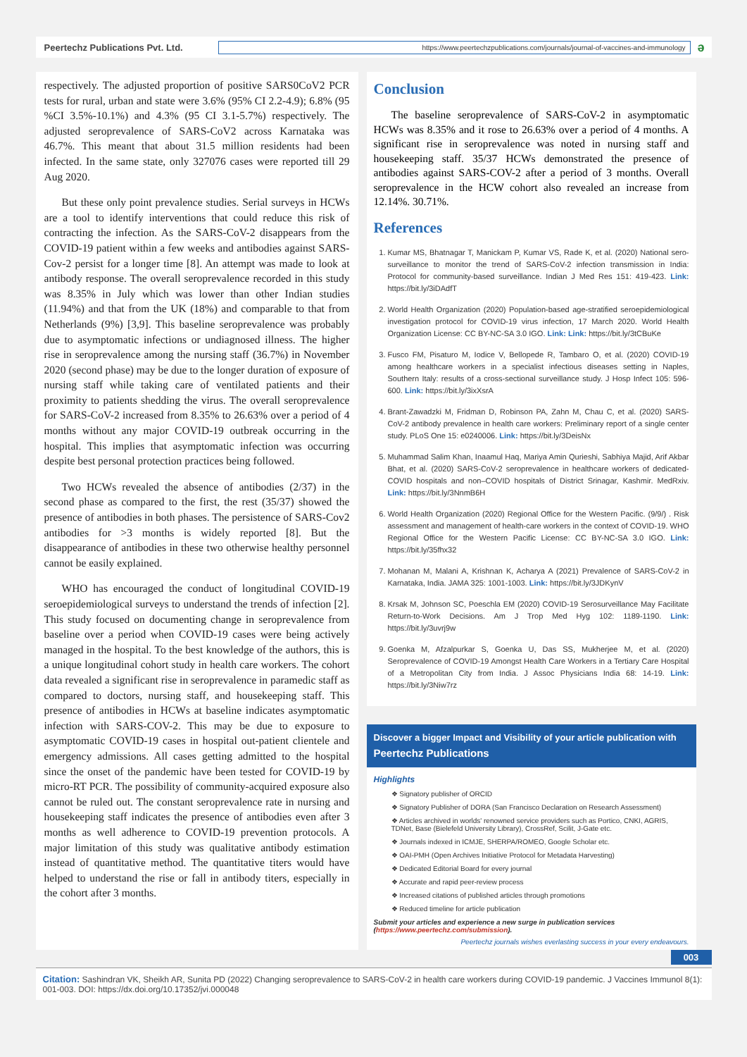Peertechz Publications Pvt. Ltd.
https://www.peertechzpublications.com/journals/journal-of-vaccines-and-immunology
ə
respectively. The adjusted proportion of positive SARS0CoV2 PCR tests for rural, urban and state were 3.6% (95% CI 2.2-4.9); 6.8% (95 %CI 3.5%-10.1%) and 4.3% (95 CI 3.1-5.7%) respectively. The adjusted seroprevalence of SARS-CoV2 across Karnataka was 46.7%. This meant that about 31.5 million residents had been infected. In the same state, only 327076 cases were reported till 29 Aug 2020.
But these only point prevalence studies. Serial surveys in HCWs are a tool to identify interventions that could reduce this risk of contracting the infection. As the SARS-CoV-2 disappears from the COVID-19 patient within a few weeks and antibodies against SARS-Cov-2 persist for a longer time [8]. An attempt was made to look at antibody response. The overall seroprevalence recorded in this study was 8.35% in July which was lower than other Indian studies (11.94%) and that from the UK (18%) and comparable to that from Netherlands (9%) [3,9]. This baseline seroprevalence was probably due to asymptomatic infections or undiagnosed illness. The higher rise in seroprevalence among the nursing staff (36.7%) in November 2020 (second phase) may be due to the longer duration of exposure of nursing staff while taking care of ventilated patients and their proximity to patients shedding the virus. The overall seroprevalence for SARS-CoV-2 increased from 8.35% to 26.63% over a period of 4 months without any major COVID-19 outbreak occurring in the hospital. This implies that asymptomatic infection was occurring despite best personal protection practices being followed.
Two HCWs revealed the absence of antibodies (2/37) in the second phase as compared to the first, the rest (35/37) showed the presence of antibodies in both phases. The persistence of SARS-Cov2 antibodies for >3 months is widely reported [8]. But the disappearance of antibodies in these two otherwise healthy personnel cannot be easily explained.
WHO has encouraged the conduct of longitudinal COVID-19 seroepidemiological surveys to understand the trends of infection [2]. This study focused on documenting change in seroprevalence from baseline over a period when COVID-19 cases were being actively managed in the hospital. To the best knowledge of the authors, this is a unique longitudinal cohort study in health care workers. The cohort data revealed a significant rise in seroprevalence in paramedic staff as compared to doctors, nursing staff, and housekeeping staff. This presence of antibodies in HCWs at baseline indicates asymptomatic infection with SARS-COV-2. This may be due to exposure to asymptomatic COVID-19 cases in hospital out-patient clientele and emergency admissions. All cases getting admitted to the hospital since the onset of the pandemic have been tested for COVID-19 by micro-RT PCR. The possibility of community-acquired exposure also cannot be ruled out. The constant seroprevalence rate in nursing and housekeeping staff indicates the presence of antibodies even after 3 months as well adherence to COVID-19 prevention protocols. A major limitation of this study was qualitative antibody estimation instead of quantitative method. The quantitative titers would have helped to understand the rise or fall in antibody titers, especially in the cohort after 3 months.
Conclusion
The baseline seroprevalence of SARS-CoV-2 in asymptomatic HCWs was 8.35% and it rose to 26.63% over a period of 4 months. A significant rise in seroprevalence was noted in nursing staff and housekeeping staff. 35/37 HCWs demonstrated the presence of antibodies against SARS-COV-2 after a period of 3 months. Overall seroprevalence in the HCW cohort also revealed an increase from 12.14%. 30.71%.
References
1. Kumar MS, Bhatnagar T, Manickam P, Kumar VS, Rade K, et al. (2020) National sero-surveillance to monitor the trend of SARS-CoV-2 infection transmission in India: Protocol for community-based surveillance. Indian J Med Res 151: 419-423. Link: https://bit.ly/3iDAdfT
2. World Health Organization (2020) Population-based age-stratified seroepidemiological investigation protocol for COVID-19 virus infection, 17 March 2020. World Health Organization License: CC BY-NC-SA 3.0 IGO. Link: Link: https://bit.ly/3tCBuKe
3. Fusco FM, Pisaturo M, Iodice V, Bellopede R, Tambaro O, et al. (2020) COVID-19 among healthcare workers in a specialist infectious diseases setting in Naples, Southern Italy: results of a cross-sectional surveillance study. J Hosp Infect 105: 596-600. Link: https://bit.ly/3ixXsrA
4. Brant-Zawadzki M, Fridman D, Robinson PA, Zahn M, Chau C, et al. (2020) SARS-CoV-2 antibody prevalence in health care workers: Preliminary report of a single center study. PLoS One 15: e0240006. Link: https://bit.ly/3DeisNx
5. Muhammad Salim Khan, Inaamul Haq, Mariya Amin Qurieshi, Sabhiya Majid, Arif Akbar Bhat, et al. (2020) SARS-CoV-2 seroprevalence in healthcare workers of dedicated-COVID hospitals and non–COVID hospitals of District Srinagar, Kashmir. MedRxiv. Link: https://bit.ly/3NnmB6H
6. World Health Organization (2020) Regional Office for the Western Pacific. (9/9/) . Risk assessment and management of health-care workers in the context of COVID-19. WHO Regional Office for the Western Pacific License: CC BY-NC-SA 3.0 IGO. Link: https://bit.ly/35fhx32
7. Mohanan M, Malani A, Krishnan K, Acharya A (2021) Prevalence of SARS-CoV-2 in Karnataka, India. JAMA 325: 1001-1003. Link: https://bit.ly/3JDKynV
8. Krsak M, Johnson SC, Poeschla EM (2020) COVID-19 Serosurveillance May Facilitate Return-to-Work Decisions. Am J Trop Med Hyg 102: 1189-1190. Link: https://bit.ly/3uvrj9w
9. Goenka M, Afzalpurkar S, Goenka U, Das SS, Mukherjee M, et al. (2020) Seroprevalence of COVID-19 Amongst Health Care Workers in a Tertiary Care Hospital of a Metropolitan City from India. J Assoc Physicians India 68: 14-19. Link: https://bit.ly/3Niw7rz
Discover a bigger Impact and Visibility of your article publication with
Peertechz Publications
Highlights
❖ Signatory publisher of ORCID
❖ Signatory Publisher of DORA (San Francisco Declaration on Research Assessment)
❖ Articles archived in worlds' renowned service providers such as Portico, CNKI, AGRIS, TDNet, Base (Bielefeld University Library), CrossRef, Scilit, J-Gate etc.
❖ Journals indexed in ICMJE, SHERPA/ROMEO, Google Scholar etc.
❖ OAI-PMH (Open Archives Initiative Protocol for Metadata Harvesting)
❖ Dedicated Editorial Board for every journal
❖ Accurate and rapid peer-review process
❖ Increased citations of published articles through promotions
❖ Reduced timeline for article publication
Submit your articles and experience a new surge in publication services
(https://www.peertechz.com/submission).
Peertechz journals wishes everlasting success in your every endeavours.
003
Citation: Sashindran VK, Sheikh AR, Sunita PD (2022) Changing seroprevalence to SARS-CoV-2 in health care workers during COVID-19 pandemic. J Vaccines Immunol 8(1): 001-003. DOI: https://dx.doi.org/10.17352/jvi.000048